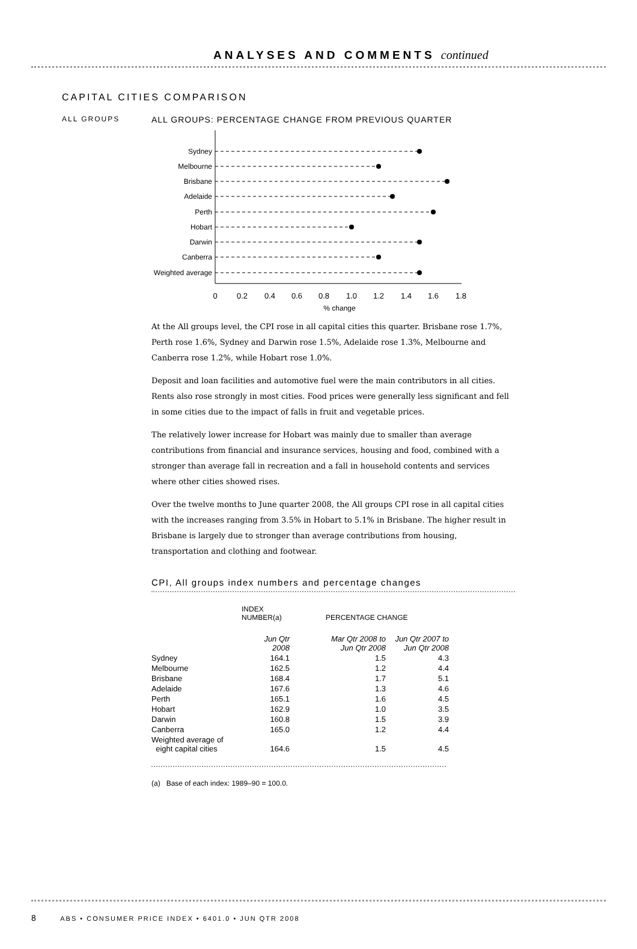ANALYSES AND COMMENTS continued
CAPITAL CITIES COMPARISON
ALL GROUPS
ALL GROUPS: PERCENTAGE CHANGE FROM PREVIOUS QUARTER
Sydney
Melbourne
Brisbane
Adelaide
Perth
Hobart
Darwin
Canberra
Weighted average
0
0.2
0.4
0.6
0.8
1.0
1.2
1.4
1.6
1.8
% change
At the All groups level, the CPI rose in all capital cities this quarter. Brisbane rose 1.7%, Perth rose 1.6%, Sydney and Darwin rose 1.5%, Adelaide rose 1.3%, Melbourne and Canberra rose 1.2%, while Hobart rose 1.0%.
Deposit and loan facilities and automotive fuel were the main contributors in all cities. Rents also rose strongly in most cities. Food prices were generally less significant and fell in some cities due to the impact of falls in fruit and vegetable prices.
The relatively lower increase for Hobart was mainly due to smaller than average contributions from financial and insurance services, housing and food, combined with a stronger than average fall in recreation and a fall in household contents and services where other cities showed rises.
Over the twelve months to June quarter 2008, the All groups CPI rose in all capital cities with the increases ranging from 3.5% in Hobart to 5.1% in Brisbane. The higher result in Brisbane is largely due to stronger than average contributions from housing, transportation and clothing and footwear.
CPI, All groups index numbers and percentage changes
| | INDEX NUMBER(a) | PERCENTAGE CHANGE | |
| --- | --- | --- | --- |
| | Jun Qtr 2008 | Mar Qtr 2008 to Jun Qtr 2008 | Jun Qtr 2007 to Jun Qtr 2008 |
| Sydney | 164.1 | 1.5 | 4.3 |
| Melbourne | 162.5 | 1.2 | 4.4 |
| Brisbane | 168.4 | 1.7 | 5.1 |
| Adelaide | 167.6 | 1.3 | 4.6 |
| Perth | 165.1 | 1.6 | 4.5 |
| Hobart | 162.9 | 1.0 | 3.5 |
| Darwin | 160.8 | 1.5 | 3.9 |
| Canberra | 165.0 | 1.2 | 4.4 |
| Weighted average of eight capital cities | 164.6 | 1.5 | 4.5 |
(a) Base of each index: 1989–90 = 100.0.
8 ABS • CONSUMER PRICE INDEX • 6401.0 • JUN QTR 2008